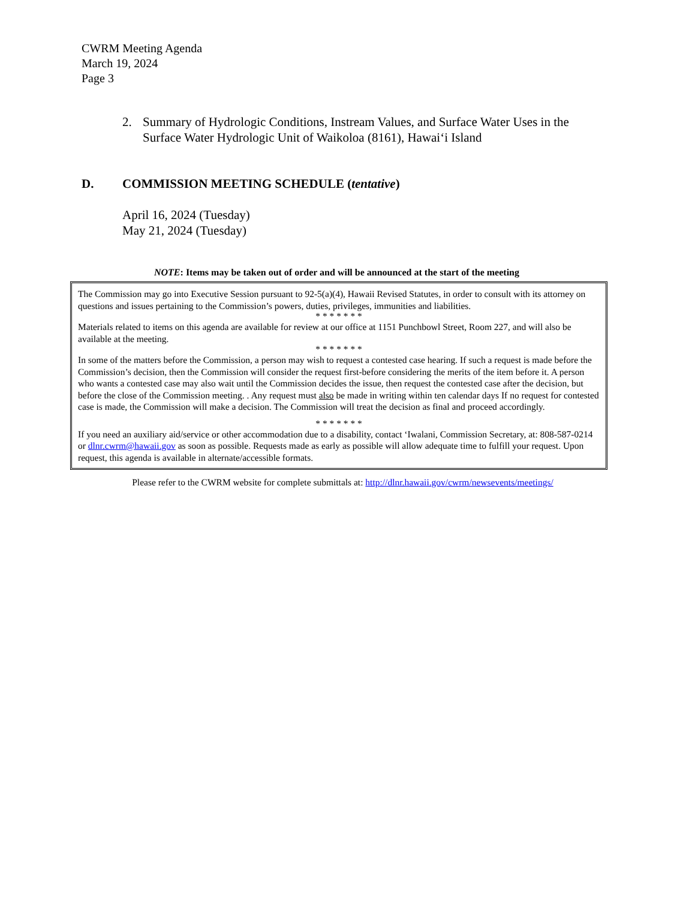CWRM Meeting Agenda
March 19, 2024
Page 3
2. Summary of Hydrologic Conditions, Instream Values, and Surface Water Uses in the Surface Water Hydrologic Unit of Waikoloa (8161), Hawaiʻi Island
D. COMMISSION MEETING SCHEDULE (tentative)
April 16, 2024 (Tuesday)
May 21, 2024 (Tuesday)
NOTE: Items may be taken out of order and will be announced at the start of the meeting
The Commission may go into Executive Session pursuant to 92-5(a)(4), Hawaii Revised Statutes, in order to consult with its attorney on questions and issues pertaining to the Commission’s powers, duties, privileges, immunities and liabilities.
* * * * * * *
Materials related to items on this agenda are available for review at our office at 1151 Punchbowl Street, Room 227, and will also be available at the meeting.
* * * * * * *
In some of the matters before the Commission, a person may wish to request a contested case hearing. If such a request is made before the Commission’s decision, then the Commission will consider the request first-before considering the merits of the item before it. A person who wants a contested case may also wait until the Commission decides the issue, then request the contested case after the decision, but before the close of the Commission meeting. . Any request must also be made in writing within ten calendar days If no request for contested case is made, the Commission will make a decision. The Commission will treat the decision as final and proceed accordingly.
* * * * * * *
If you need an auxiliary aid/service or other accommodation due to a disability, contact ʻIwalani, Commission Secretary, at: 808-587-0214 or dlnr.cwrm@hawaii.gov as soon as possible. Requests made as early as possible will allow adequate time to fulfill your request. Upon request, this agenda is available in alternate/accessible formats.
Please refer to the CWRM website for complete submittals at: http://dlnr.hawaii.gov/cwrm/newsevents/meetings/